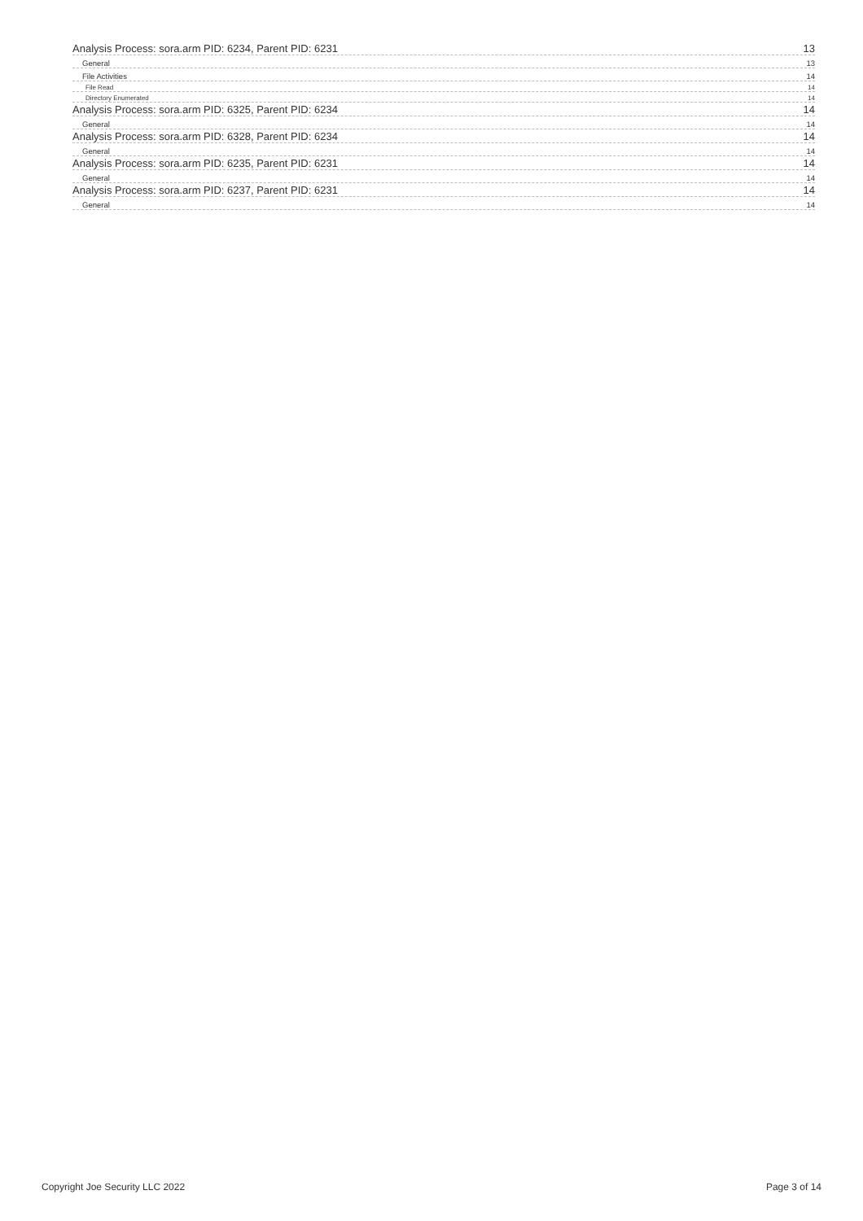Analysis Process: sora.arm PID: 6234, Parent PID: 6231 13
General 13
File Activities 14
File Read 14
Directory Enumerated 14
Analysis Process: sora.arm PID: 6325, Parent PID: 6234 14
General 14
Analysis Process: sora.arm PID: 6328, Parent PID: 6234 14
General 14
Analysis Process: sora.arm PID: 6235, Parent PID: 6231 14
General 14
Analysis Process: sora.arm PID: 6237, Parent PID: 6231 14
General 14
Copyright Joe Security LLC 2022 Page 3 of 14